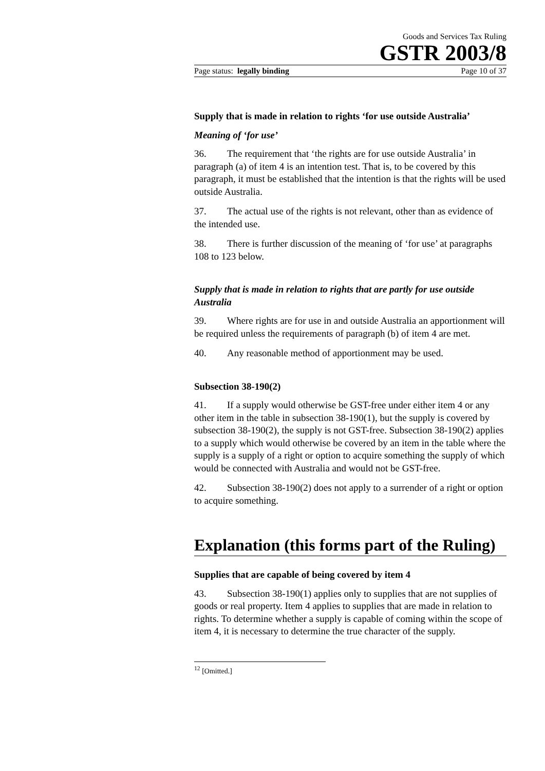Goods and Services Tax Ruling
GSTR 2003/8
Page status: legally binding Page 10 of 37
Supply that is made in relation to rights ‘for use outside Australia’
Meaning of ‘for use’
36. The requirement that ‘the rights are for use outside Australia’ in paragraph (a) of item 4 is an intention test. That is, to be covered by this paragraph, it must be established that the intention is that the rights will be used outside Australia.
37. The actual use of the rights is not relevant, other than as evidence of the intended use.
38. There is further discussion of the meaning of ‘for use’ at paragraphs 108 to 123 below.
Supply that is made in relation to rights that are partly for use outside Australia
39. Where rights are for use in and outside Australia an apportionment will be required unless the requirements of paragraph (b) of item 4 are met.
40. Any reasonable method of apportionment may be used.
Subsection 38-190(2)
41. If a supply would otherwise be GST-free under either item 4 or any other item in the table in subsection 38-190(1), but the supply is covered by subsection 38-190(2), the supply is not GST-free. Subsection 38-190(2) applies to a supply which would otherwise be covered by an item in the table where the supply is a supply of a right or option to acquire something the supply of which would be connected with Australia and would not be GST-free.
42. Subsection 38-190(2) does not apply to a surrender of a right or option to acquire something.
Explanation (this forms part of the Ruling)
Supplies that are capable of being covered by item 4
43. Subsection 38-190(1) applies only to supplies that are not supplies of goods or real property. Item 4 applies to supplies that are made in relation to rights. To determine whether a supply is capable of coming within the scope of item 4, it is necessary to determine the true character of the supply.
<sup>12</sup> [Omitted.]